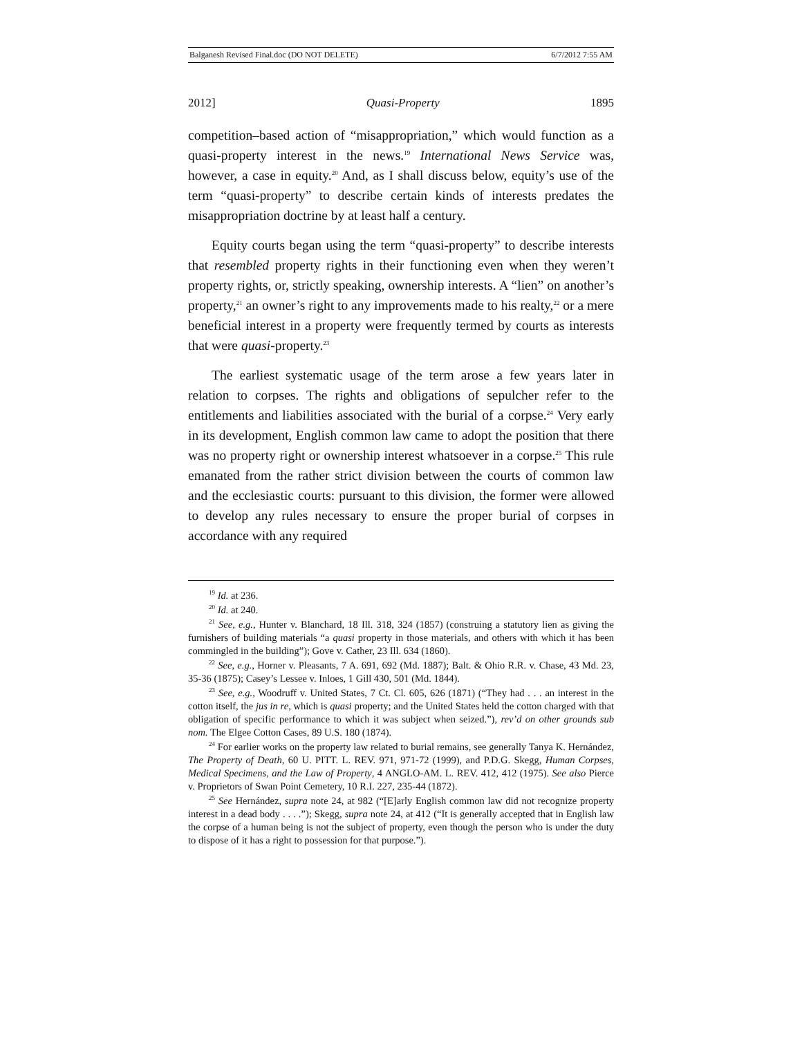Balganesh Revised Final.doc (DO NOT DELETE) 6/7/2012 7:55 AM
2012] Quasi-Property 1895
competition–based action of “misappropriation,” which would function as a quasi-property interest in the news.<sup>19</sup> International News Service was, however, a case in equity.<sup>20</sup> And, as I shall discuss below, equity’s use of the term “quasi-property” to describe certain kinds of interests predates the misappropriation doctrine by at least half a century.
Equity courts began using the term “quasi-property” to describe interests that resembled property rights in their functioning even when they weren’t property rights, or, strictly speaking, ownership interests. A “lien” on another’s property,<sup>21</sup> an owner’s right to any improvements made to his realty,<sup>22</sup> or a mere beneficial interest in a property were frequently termed by courts as interests that were quasi-property.<sup>23</sup>
The earliest systematic usage of the term arose a few years later in relation to corpses. The rights and obligations of sepulcher refer to the entitlements and liabilities associated with the burial of a corpse.<sup>24</sup> Very early in its development, English common law came to adopt the position that there was no property right or ownership interest whatsoever in a corpse.<sup>25</sup> This rule emanated from the rather strict division between the courts of common law and the ecclesiastic courts: pursuant to this division, the former were allowed to develop any rules necessary to ensure the proper burial of corpses in accordance with any required
<sup>19</sup> Id. at 236.
<sup>20</sup> Id. at 240.
<sup>21</sup> See, e.g., Hunter v. Blanchard, 18 Ill. 318, 324 (1857) (construing a statutory lien as giving the furnishers of building materials “a quasi property in those materials, and others with which it has been commingled in the building”); Gove v. Cather, 23 Ill. 634 (1860).
<sup>22</sup> See, e.g., Horner v. Pleasants, 7 A. 691, 692 (Md. 1887); Balt. & Ohio R.R. v. Chase, 43 Md. 23, 35-36 (1875); Casey’s Lessee v. Inloes, 1 Gill 430, 501 (Md. 1844).
<sup>23</sup> See, e.g., Woodruff v. United States, 7 Ct. Cl. 605, 626 (1871) (“They had . . . an interest in the cotton itself, the jus in re, which is quasi property; and the United States held the cotton charged with that obligation of specific performance to which it was subject when seized.”), rev’d on other grounds sub nom. The Elgee Cotton Cases, 89 U.S. 180 (1874).
<sup>24</sup> For earlier works on the property law related to burial remains, see generally Tanya K. Hernández, The Property of Death, 60 U. PITT. L. REV. 971, 971-72 (1999), and P.D.G. Skegg, Human Corpses, Medical Specimens, and the Law of Property, 4 ANGLO-AM. L. REV. 412, 412 (1975). See also Pierce v. Proprietors of Swan Point Cemetery, 10 R.I. 227, 235-44 (1872).
<sup>25</sup> See Hernández, supra note 24, at 982 (“[E]arly English common law did not recognize property interest in a dead body . . . .”); Skegg, supra note 24, at 412 (“It is generally accepted that in English law the corpse of a human being is not the subject of property, even though the person who is under the duty to dispose of it has a right to possession for that purpose.”).